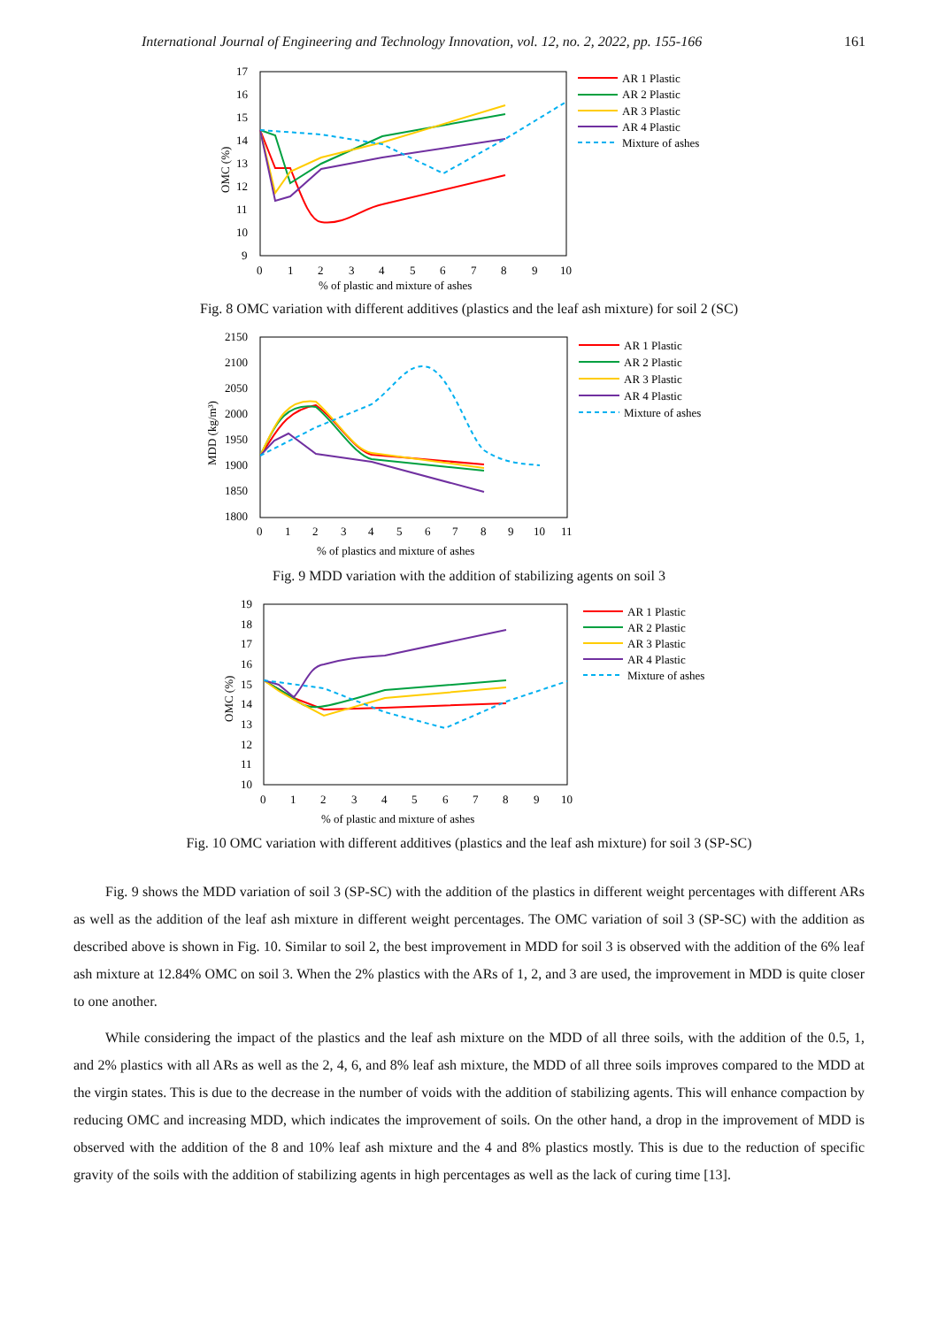International Journal of Engineering and Technology Innovation, vol. 12, no. 2, 2022, pp. 155-166 161
17
16
15
14
13
12
11
10
9
0
1
2
3
4
5
6
7
8
9
10
% of plastic and mixture of ashes
OMC (%)
AR 1 Plastic
AR 2 Plastic
AR 3 Plastic
AR 4 Plastic
Mixture of ashes
Fig. 8 OMC variation with different additives (plastics and the leaf ash mixture) for soil 2 (SC)
2150
2100
2050
2000
1950
1900
1850
1800
0
1
2
3
4
5
6
7
8
9
10
11
% of plastics and mixture of ashes
MDD (kg/m³)
AR 1 Plastic
AR 2 Plastic
AR 3 Plastic
AR 4 Plastic
Mixture of ashes
Fig. 9 MDD variation with the addition of stabilizing agents on soil 3
19
18
17
16
15
14
13
12
11
10
0
1
2
3
4
5
6
7
8
9
10
% of plastic and mixture of ashes
OMC (%)
AR 1 Plastic
AR 2 Plastic
AR 3 Plastic
AR 4 Plastic
Mixture of ashes
Fig. 10 OMC variation with different additives (plastics and the leaf ash mixture) for soil 3 (SP-SC)
Fig. 9 shows the MDD variation of soil 3 (SP-SC) with the addition of the plastics in different weight percentages with different ARs as well as the addition of the leaf ash mixture in different weight percentages. The OMC variation of soil 3 (SP-SC) with the addition as described above is shown in Fig. 10. Similar to soil 2, the best improvement in MDD for soil 3 is observed with the addition of the 6% leaf ash mixture at 12.84% OMC on soil 3. When the 2% plastics with the ARs of 1, 2, and 3 are used, the improvement in MDD is quite closer to one another.
While considering the impact of the plastics and the leaf ash mixture on the MDD of all three soils, with the addition of the 0.5, 1, and 2% plastics with all ARs as well as the 2, 4, 6, and 8% leaf ash mixture, the MDD of all three soils improves compared to the MDD at the virgin states. This is due to the decrease in the number of voids with the addition of stabilizing agents. This will enhance compaction by reducing OMC and increasing MDD, which indicates the improvement of soils. On the other hand, a drop in the improvement of MDD is observed with the addition of the 8 and 10% leaf ash mixture and the 4 and 8% plastics mostly. This is due to the reduction of specific gravity of the soils with the addition of stabilizing agents in high percentages as well as the lack of curing time [13].